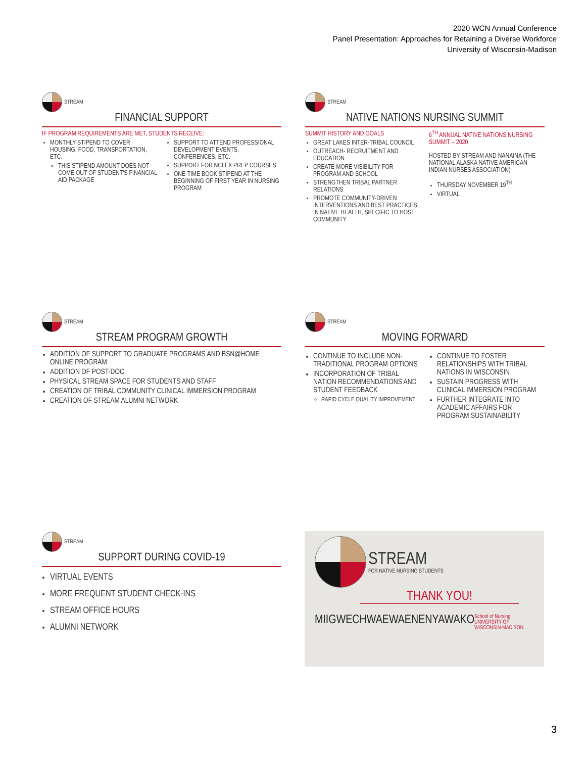2020 WCN Annual Conference
Panel Presentation: Approaches for Retaining a Diverse Workforce
University of Wisconsin-Madison
STREAM
FINANCIAL SUPPORT
IF PROGRAM REQUIREMENTS ARE MET, STUDENTS RECEIVE:
MONTHLY STIPEND TO COVER HOUSING, FOOD, TRANSPORTATION, ETC.
THIS STIPEND AMOUNT DOES NOT COME OUT OF STUDENT'S FINANCIAL AID PACKAGE
SUPPORT TO ATTEND PROFESSIONAL DEVELOPMENT EVENTS, CONFERENCES, ETC.
SUPPORT FOR NCLEX PREP COURSES
ONE-TIME BOOK STIPEND AT THE BEGINNING OF FIRST YEAR IN NURSING PROGRAM
STREAM
NATIVE NATIONS NURSING SUMMIT
SUMMIT HISTORY AND GOALS
GREAT LAKES INTER-TRIBAL COUNCIL
OUTREACH- RECRUITMENT AND EDUCATION
CREATE MORE VISIBILITY FOR PROGRAM AND SCHOOL
STRENGTHEN TRIBAL PARTNER RELATIONS
PROMOTE COMMUNITY-DRIVEN INTERVENTIONS AND BEST PRACTICES IN NATIVE HEALTH, SPECIFIC TO HOST COMMUNITY
6<sup>TH</sup> ANNUAL NATIVE NATIONS NURSING SUMMIT – 2020
HOSTED BY STREAM AND NANAINA (THE NATIONAL ALASKA NATIVE AMERICAN INDIAN NURSES ASSOCIATION)
THURSDAY NOVEMBER 19<sup>TH</sup>
VIRTUAL
STREAM
STREAM PROGRAM GROWTH
ADDITION OF SUPPORT TO GRADUATE PROGRAMS AND BSN@HOME ONLINE PROGRAM
ADDITION OF POST-DOC
PHYSICAL STREAM SPACE FOR STUDENTS AND STAFF
CREATION OF TRIBAL COMMUNITY CLINICAL IMMERSION PROGRAM
CREATION OF STREAM ALUMNI NETWORK
STREAM
MOVING FORWARD
CONTINUE TO INCLUDE NON-TRADITIONAL PROGRAM OPTIONS
INCORPORATION OF TRIBAL NATION RECOMMENDATIONS AND STUDENT FEEDBACK
RAPID CYCLE QUALITY IMPROVEMENT
CONTINUE TO FOSTER RELATIONSHIPS WITH TRIBAL NATIONS IN WISCONSIN
SUSTAIN PROGRESS WITH CLINICAL IMMERSION PROGRAM
FURTHER INTEGRATE INTO ACADEMIC AFFAIRS FOR PROGRAM SUSTAINABILITY
STREAM
SUPPORT DURING COVID-19
VIRTUAL EVENTS
MORE FREQUENT STUDENT CHECK-INS
STREAM OFFICE HOURS
ALUMNI NETWORK
STREAM
FOR NATIVE NURSING STUDENTS
THANK YOU!
MIIGWECH WAEWAENEN YAWAKO School of Nursing
UNIVERSITY OF WISCONSIN-MADISON
3